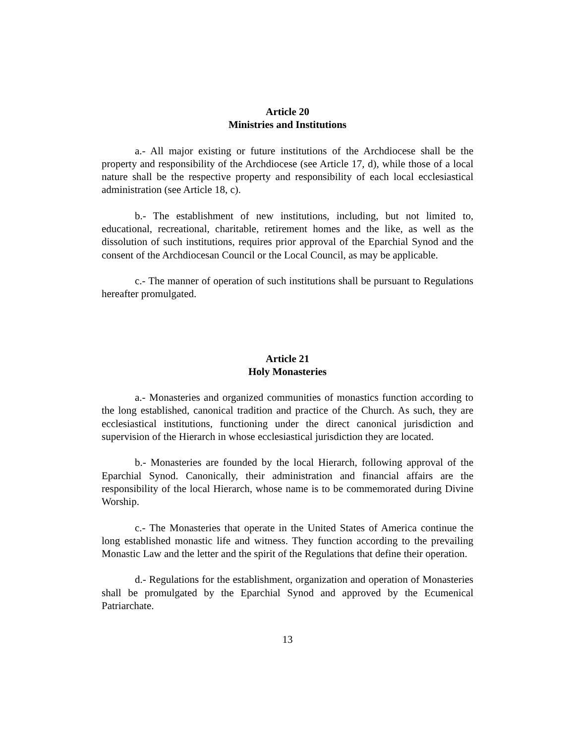Article 20
Ministries and Institutions
a.- All major existing or future institutions of the Archdiocese shall be the property and responsibility of the Archdiocese (see Article 17, d), while those of a local nature shall be the respective property and responsibility of each local ecclesiastical administration (see Article 18, c).
b.- The establishment of new institutions, including, but not limited to, educational, recreational, charitable, retirement homes and the like, as well as the dissolution of such institutions, requires prior approval of the Eparchial Synod and the consent of the Archdiocesan Council or the Local Council, as may be applicable.
c.- The manner of operation of such institutions shall be pursuant to Regulations hereafter promulgated.
Article 21
Holy Monasteries
a.- Monasteries and organized communities of monastics function according to the long established, canonical tradition and practice of the Church. As such, they are ecclesiastical institutions, functioning under the direct canonical jurisdiction and supervision of the Hierarch in whose ecclesiastical jurisdiction they are located.
b.- Monasteries are founded by the local Hierarch, following approval of the Eparchial Synod. Canonically, their administration and financial affairs are the responsibility of the local Hierarch, whose name is to be commemorated during Divine Worship.
c.- The Monasteries that operate in the United States of America continue the long established monastic life and witness. They function according to the prevailing Monastic Law and the letter and the spirit of the Regulations that define their operation.
d.- Regulations for the establishment, organization and operation of Monasteries shall be promulgated by the Eparchial Synod and approved by the Ecumenical Patriarchate.
13